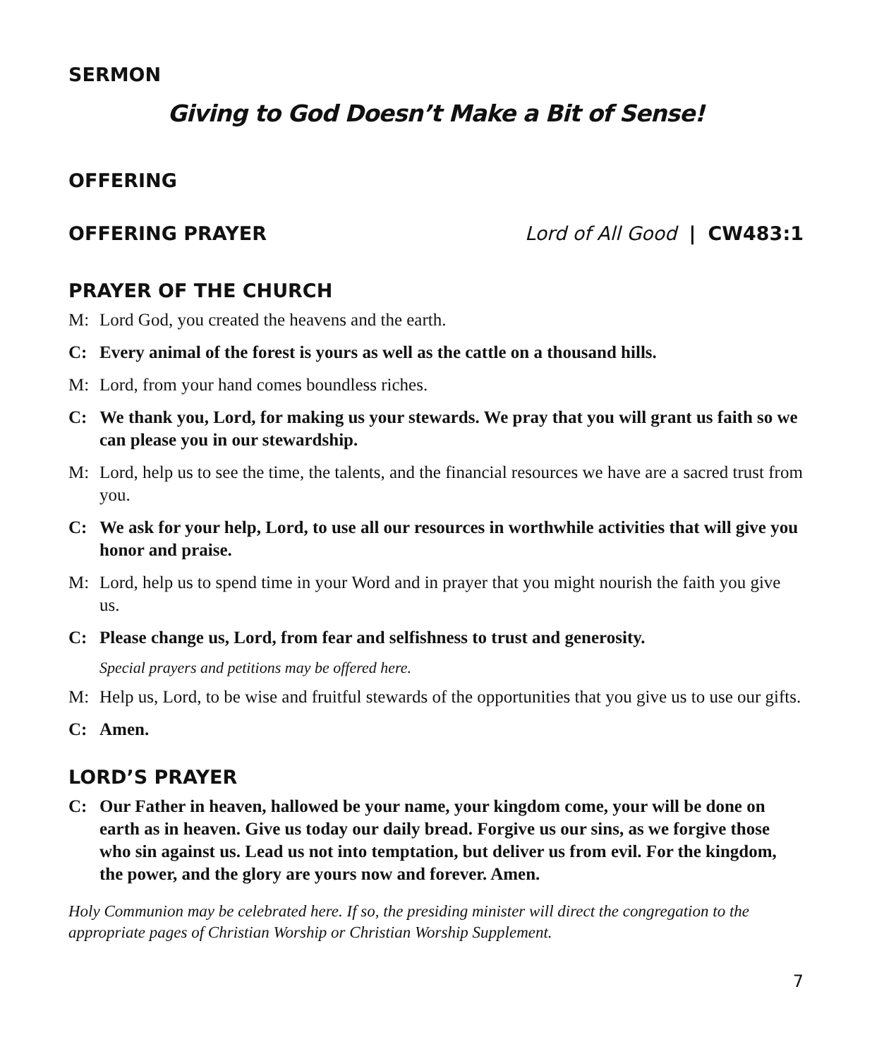SERMON
Giving to God Doesn’t Make a Bit of Sense!
OFFERING
OFFERING PRAYER Lord of All Good | CW483:1
PRAYER OF THE CHURCH
M: Lord God, you created the heavens and the earth.
C: Every animal of the forest is yours as well as the cattle on a thousand hills.
M: Lord, from your hand comes boundless riches.
C: We thank you, Lord, for making us your stewards. We pray that you will grant us faith so we can please you in our stewardship.
M: Lord, help us to see the time, the talents, and the financial resources we have are a sacred trust from you.
C: We ask for your help, Lord, to use all our resources in worthwhile activities that will give you honor and praise.
M: Lord, help us to spend time in your Word and in prayer that you might nourish the faith you give us.
C: Please change us, Lord, from fear and selfishness to trust and generosity.
Special prayers and petitions may be offered here.
M: Help us, Lord, to be wise and fruitful stewards of the opportunities that you give us to use our gifts.
C: Amen.
LORD’S PRAYER
C: Our Father in heaven, hallowed be your name, your kingdom come, your will be done on earth as in heaven. Give us today our daily bread. Forgive us our sins, as we forgive those who sin against us. Lead us not into temptation, but deliver us from evil. For the kingdom, the power, and the glory are yours now and forever. Amen.
Holy Communion may be celebrated here. If so, the presiding minister will direct the congregation to the appropriate pages of Christian Worship or Christian Worship Supplement.
7